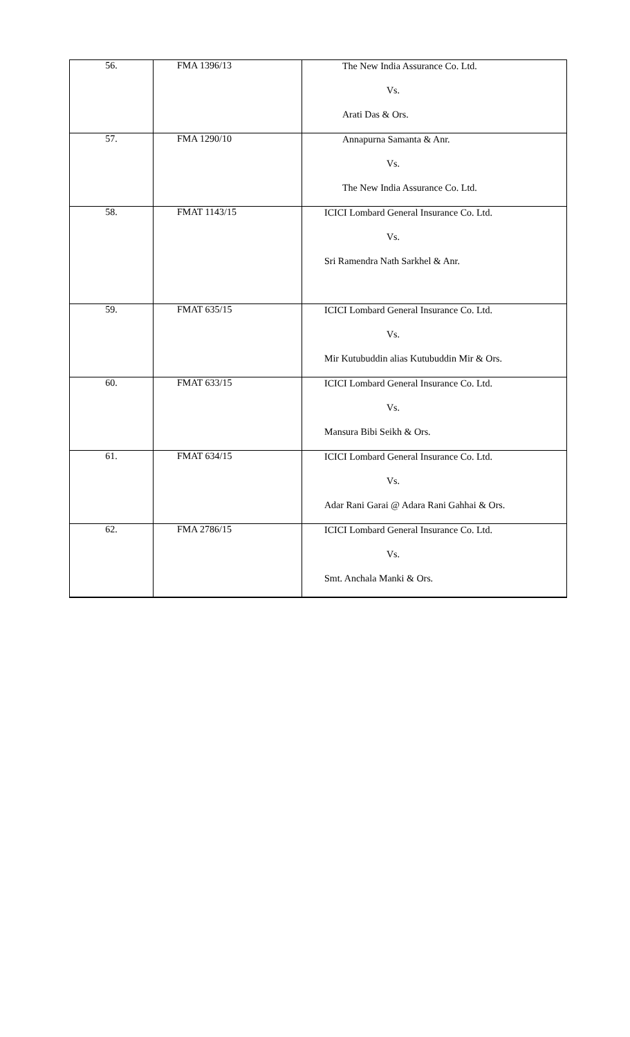| 56. | FMA 1396/13 | The New India Assurance Co. Ltd. Vs. Arati Das & Ors. |
| 57. | FMA 1290/10 | Annapurna Samanta & Anr. Vs. The New India Assurance Co. Ltd. |
| 58. | FMAT 1143/15 | ICICI Lombard General Insurance Co. Ltd. Vs. Sri Ramendra Nath Sarkhel & Anr. |
| 59. | FMAT 635/15 | ICICI Lombard General Insurance Co. Ltd. Vs. Mir Kutubuddin alias Kutubuddin Mir & Ors. |
| 60. | FMAT 633/15 | ICICI Lombard General Insurance Co. Ltd. Vs. Mansura Bibi Seikh & Ors. |
| 61. | FMAT 634/15 | ICICI Lombard General Insurance Co. Ltd. Vs. Adar Rani Garai @ Adara Rani Gahhai & Ors. |
| 62. | FMA 2786/15 | ICICI Lombard General Insurance Co. Ltd. Vs. Smt. Anchala Manki & Ors. |